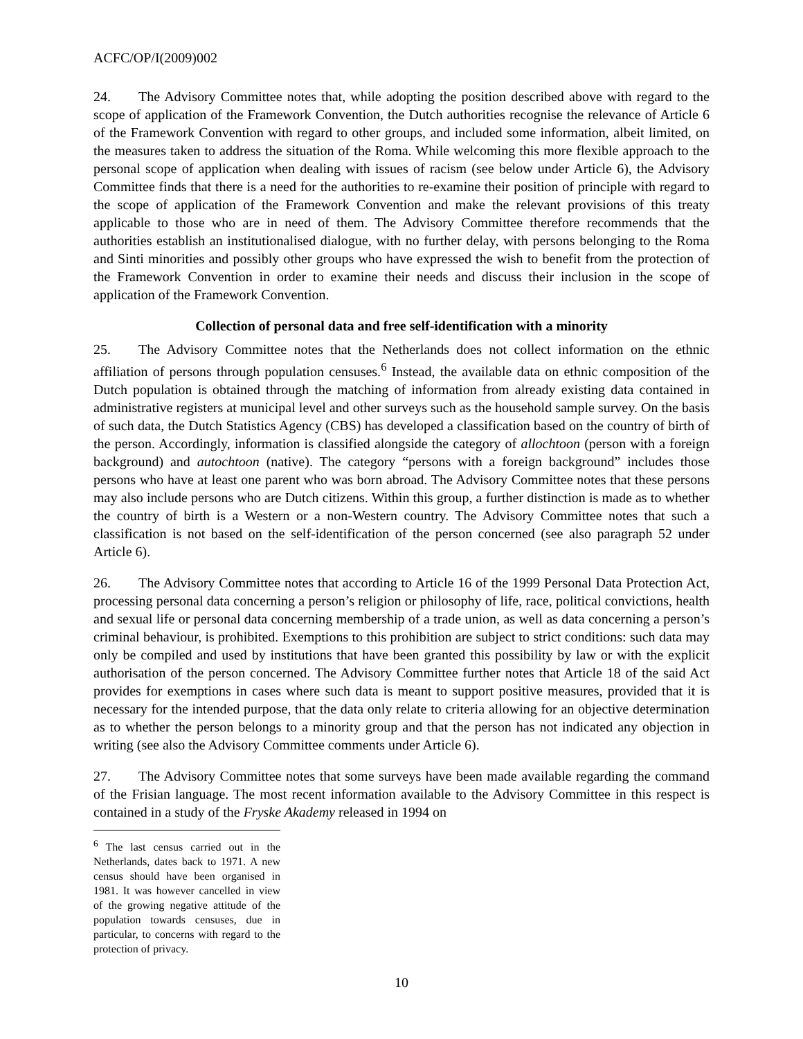ACFC/OP/I(2009)002
24. The Advisory Committee notes that, while adopting the position described above with regard to the scope of application of the Framework Convention, the Dutch authorities recognise the relevance of Article 6 of the Framework Convention with regard to other groups, and included some information, albeit limited, on the measures taken to address the situation of the Roma. While welcoming this more flexible approach to the personal scope of application when dealing with issues of racism (see below under Article 6), the Advisory Committee finds that there is a need for the authorities to re-examine their position of principle with regard to the scope of application of the Framework Convention and make the relevant provisions of this treaty applicable to those who are in need of them. The Advisory Committee therefore recommends that the authorities establish an institutionalised dialogue, with no further delay, with persons belonging to the Roma and Sinti minorities and possibly other groups who have expressed the wish to benefit from the protection of the Framework Convention in order to examine their needs and discuss their inclusion in the scope of application of the Framework Convention.
Collection of personal data and free self-identification with a minority
25. The Advisory Committee notes that the Netherlands does not collect information on the ethnic affiliation of persons through population censuses.<sup>6</sup> Instead, the available data on ethnic composition of the Dutch population is obtained through the matching of information from already existing data contained in administrative registers at municipal level and other surveys such as the household sample survey. On the basis of such data, the Dutch Statistics Agency (CBS) has developed a classification based on the country of birth of the person. Accordingly, information is classified alongside the category of allochtoon (person with a foreign background) and autochtoon (native). The category “persons with a foreign background” includes those persons who have at least one parent who was born abroad. The Advisory Committee notes that these persons may also include persons who are Dutch citizens. Within this group, a further distinction is made as to whether the country of birth is a Western or a non-Western country. The Advisory Committee notes that such a classification is not based on the self-identification of the person concerned (see also paragraph 52 under Article 6).
26. The Advisory Committee notes that according to Article 16 of the 1999 Personal Data Protection Act, processing personal data concerning a person’s religion or philosophy of life, race, political convictions, health and sexual life or personal data concerning membership of a trade union, as well as data concerning a person’s criminal behaviour, is prohibited. Exemptions to this prohibition are subject to strict conditions: such data may only be compiled and used by institutions that have been granted this possibility by law or with the explicit authorisation of the person concerned. The Advisory Committee further notes that Article 18 of the said Act provides for exemptions in cases where such data is meant to support positive measures, provided that it is necessary for the intended purpose, that the data only relate to criteria allowing for an objective determination as to whether the person belongs to a minority group and that the person has not indicated any objection in writing (see also the Advisory Committee comments under Article 6).
27. The Advisory Committee notes that some surveys have been made available regarding the command of the Frisian language. The most recent information available to the Advisory Committee in this respect is contained in a study of the Fryske Akademy released in 1994 on
<sup>6</sup> The last census carried out in the Netherlands, dates back to 1971. A new census should have been organised in 1981. It was however cancelled in view of the growing negative attitude of the population towards censuses, due in particular, to concerns with regard to the protection of privacy.
10